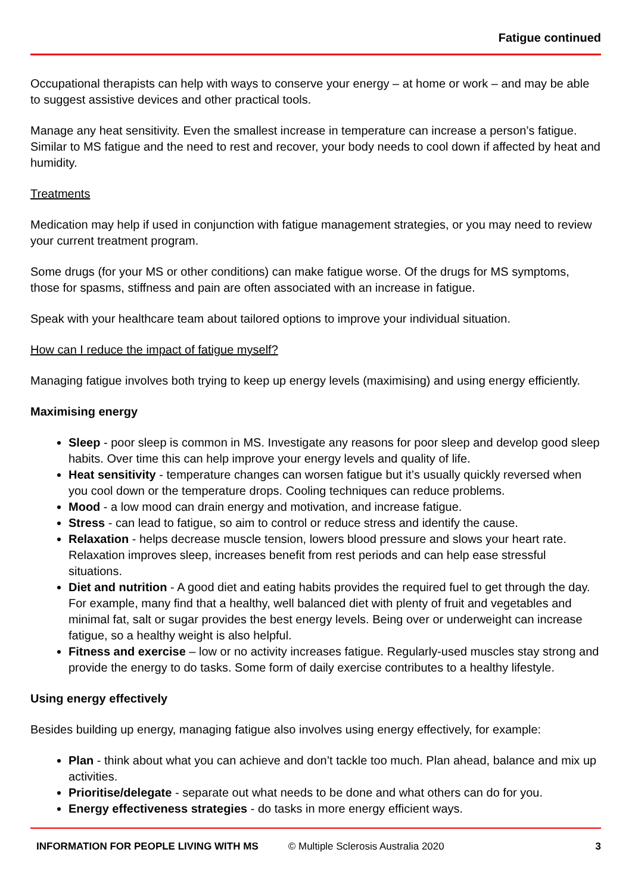Fatigue continued
Occupational therapists can help with ways to conserve your energy – at home or work – and may be able to suggest assistive devices and other practical tools.
Manage any heat sensitivity. Even the smallest increase in temperature can increase a person’s fatigue. Similar to MS fatigue and the need to rest and recover, your body needs to cool down if affected by heat and humidity.
Treatments
Medication may help if used in conjunction with fatigue management strategies, or you may need to review your current treatment program.
Some drugs (for your MS or other conditions) can make fatigue worse. Of the drugs for MS symptoms, those for spasms, stiffness and pain are often associated with an increase in fatigue.
Speak with your healthcare team about tailored options to improve your individual situation.
How can I reduce the impact of fatigue myself?
Managing fatigue involves both trying to keep up energy levels (maximising) and using energy efficiently.
Maximising energy
Sleep - poor sleep is common in MS. Investigate any reasons for poor sleep and develop good sleep habits. Over time this can help improve your energy levels and quality of life.
Heat sensitivity - temperature changes can worsen fatigue but it’s usually quickly reversed when you cool down or the temperature drops. Cooling techniques can reduce problems.
Mood - a low mood can drain energy and motivation, and increase fatigue.
Stress - can lead to fatigue, so aim to control or reduce stress and identify the cause.
Relaxation - helps decrease muscle tension, lowers blood pressure and slows your heart rate. Relaxation improves sleep, increases benefit from rest periods and can help ease stressful situations.
Diet and nutrition - A good diet and eating habits provides the required fuel to get through the day. For example, many find that a healthy, well balanced diet with plenty of fruit and vegetables and minimal fat, salt or sugar provides the best energy levels. Being over or underweight can increase fatigue, so a healthy weight is also helpful.
Fitness and exercise – low or no activity increases fatigue. Regularly-used muscles stay strong and provide the energy to do tasks. Some form of daily exercise contributes to a healthy lifestyle.
Using energy effectively
Besides building up energy, managing fatigue also involves using energy effectively, for example:
Plan - think about what you can achieve and don’t tackle too much. Plan ahead, balance and mix up activities.
Prioritise/delegate - separate out what needs to be done and what others can do for you.
Energy effectiveness strategies - do tasks in more energy efficient ways.
INFORMATION FOR PEOPLE LIVING WITH MS © Multiple Sclerosis Australia 2020 3